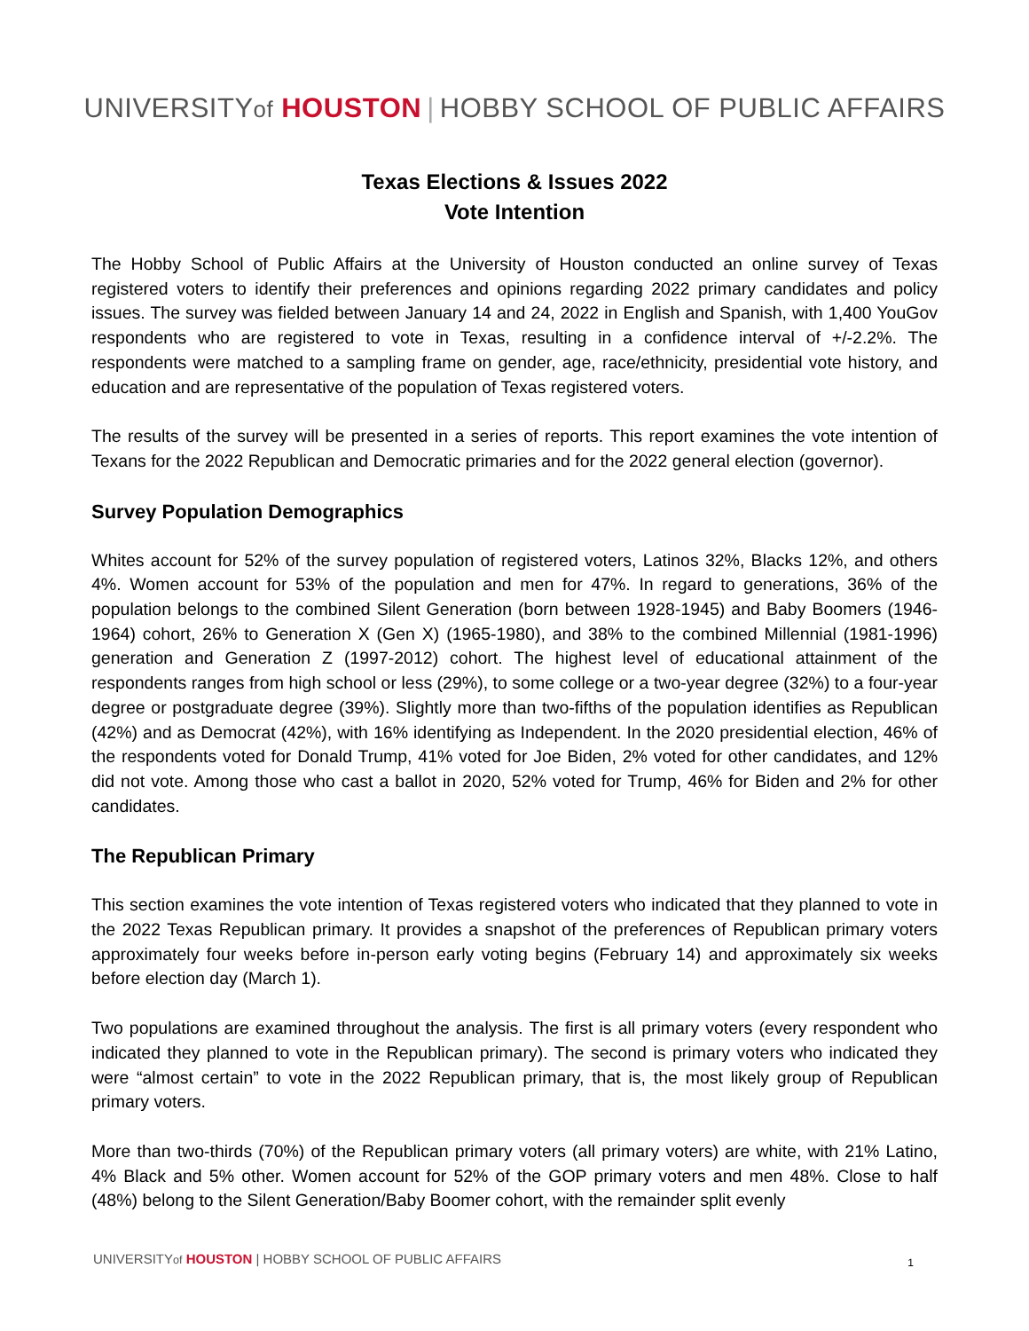UNIVERSITYof HOUSTON | HOBBY SCHOOL OF PUBLIC AFFAIRS
Texas Elections & Issues 2022
Vote Intention
The Hobby School of Public Affairs at the University of Houston conducted an online survey of Texas registered voters to identify their preferences and opinions regarding 2022 primary candidates and policy issues. The survey was fielded between January 14 and 24, 2022 in English and Spanish, with 1,400 YouGov respondents who are registered to vote in Texas, resulting in a confidence interval of +/-2.2%. The respondents were matched to a sampling frame on gender, age, race/ethnicity, presidential vote history, and education and are representative of the population of Texas registered voters.
The results of the survey will be presented in a series of reports. This report examines the vote intention of Texans for the 2022 Republican and Democratic primaries and for the 2022 general election (governor).
Survey Population Demographics
Whites account for 52% of the survey population of registered voters, Latinos 32%, Blacks 12%, and others 4%. Women account for 53% of the population and men for 47%. In regard to generations, 36% of the population belongs to the combined Silent Generation (born between 1928-1945) and Baby Boomers (1946-1964) cohort, 26% to Generation X (Gen X) (1965-1980), and 38% to the combined Millennial (1981-1996) generation and Generation Z (1997-2012) cohort. The highest level of educational attainment of the respondents ranges from high school or less (29%), to some college or a two-year degree (32%) to a four-year degree or postgraduate degree (39%). Slightly more than two-fifths of the population identifies as Republican (42%) and as Democrat (42%), with 16% identifying as Independent. In the 2020 presidential election, 46% of the respondents voted for Donald Trump, 41% voted for Joe Biden, 2% voted for other candidates, and 12% did not vote. Among those who cast a ballot in 2020, 52% voted for Trump, 46% for Biden and 2% for other candidates.
The Republican Primary
This section examines the vote intention of Texas registered voters who indicated that they planned to vote in the 2022 Texas Republican primary. It provides a snapshot of the preferences of Republican primary voters approximately four weeks before in-person early voting begins (February 14) and approximately six weeks before election day (March 1).
Two populations are examined throughout the analysis. The first is all primary voters (every respondent who indicated they planned to vote in the Republican primary). The second is primary voters who indicated they were “almost certain” to vote in the 2022 Republican primary, that is, the most likely group of Republican primary voters.
More than two-thirds (70%) of the Republican primary voters (all primary voters) are white, with 21% Latino, 4% Black and 5% other. Women account for 52% of the GOP primary voters and men 48%. Close to half (48%) belong to the Silent Generation/Baby Boomer cohort, with the remainder split evenly
UNIVERSITYof HOUSTON | HOBBY SCHOOL OF PUBLIC AFFAIRS 1